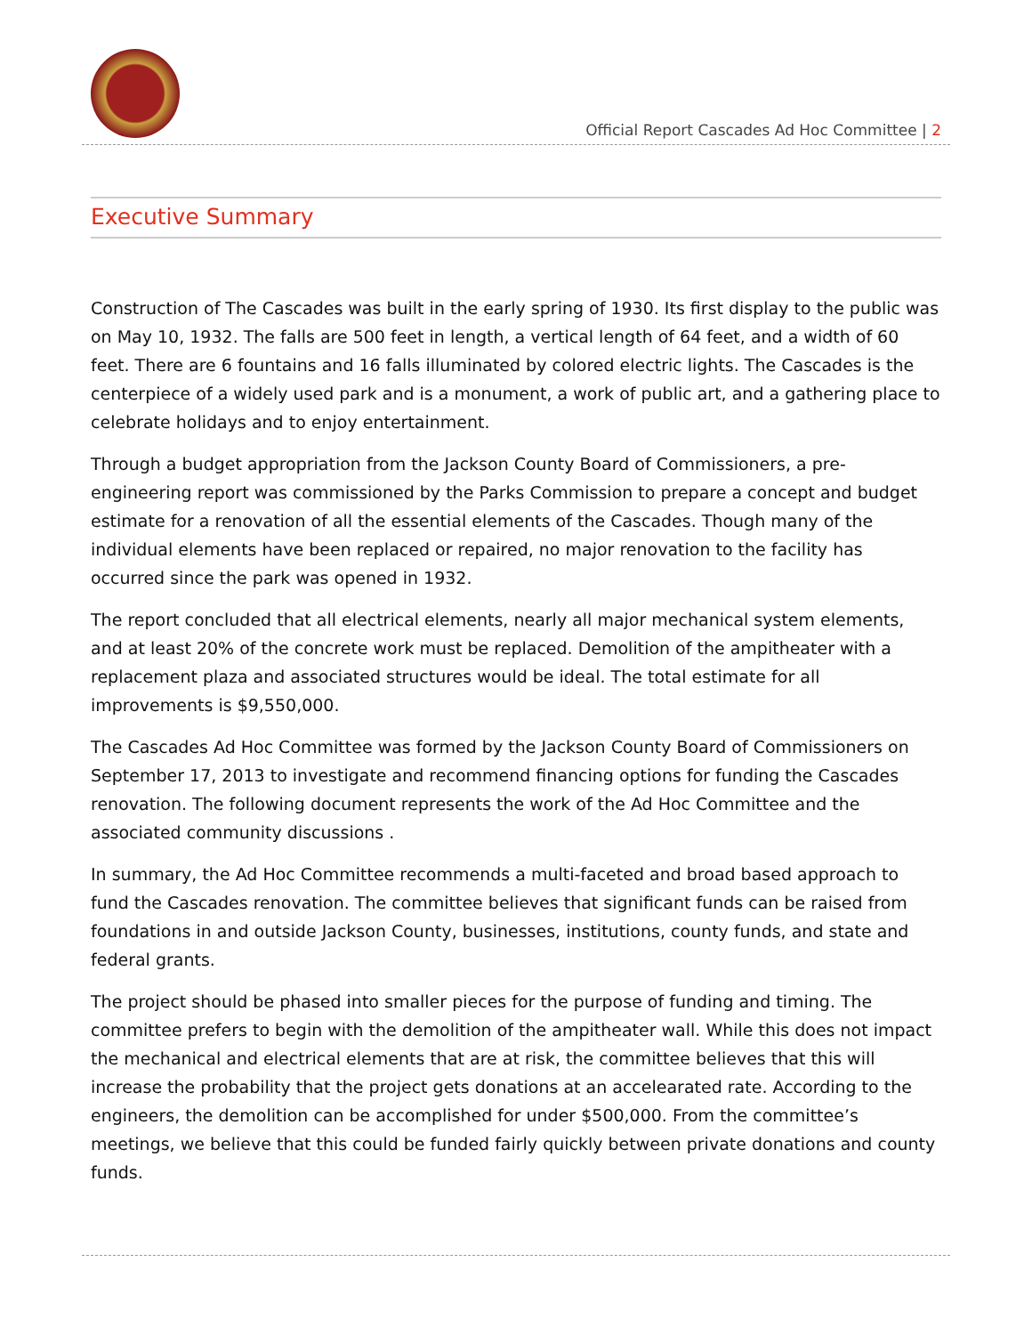Official Report Cascades Ad Hoc Committee | 2
Executive Summary
Construction of The Cascades was built in the early spring of 1930. Its first display to the public was on May 10, 1932. The falls are 500 feet in length, a vertical length of 64 feet, and a width of 60 feet. There are 6 fountains and 16 falls illuminated by colored electric lights. The Cascades is the centerpiece of a widely used park and is a monument, a work of public art, and a gathering place to celebrate holidays and to enjoy entertainment.
Through a budget appropriation from the Jackson County Board of Commissioners, a pre-engineering report was commissioned by the Parks Commission to prepare a concept and budget estimate for a renovation of all the essential elements of the Cascades. Though many of the individual elements have been replaced or repaired, no major renovation to the facility has occurred since the park was opened in 1932.
The report concluded that all electrical elements, nearly all major mechanical system elements, and at least 20% of the concrete work must be replaced. Demolition of the ampitheater with a replacement plaza and associated structures would be ideal. The total estimate for all improvements is $9,550,000.
The Cascades Ad Hoc Committee was formed by the Jackson County Board of Commissioners on September 17, 2013 to investigate and recommend financing options for funding the Cascades renovation. The following document represents the work of the Ad Hoc Committee and the associated community discussions .
In summary, the Ad Hoc Committee recommends a multi-faceted and broad based approach to fund the Cascades renovation. The committee believes that significant funds can be raised from foundations in and outside Jackson County, businesses, institutions, county funds, and state and federal grants.
The project should be phased into smaller pieces for the purpose of funding and timing. The committee prefers to begin with the demolition of the ampitheater wall. While this does not impact the mechanical and electrical elements that are at risk, the committee believes that this will increase the probability that the project gets donations at an accelearated rate. According to the engineers, the demolition can be accomplished for under $500,000. From the committee’s meetings, we believe that this could be funded fairly quickly between private donations and county funds.